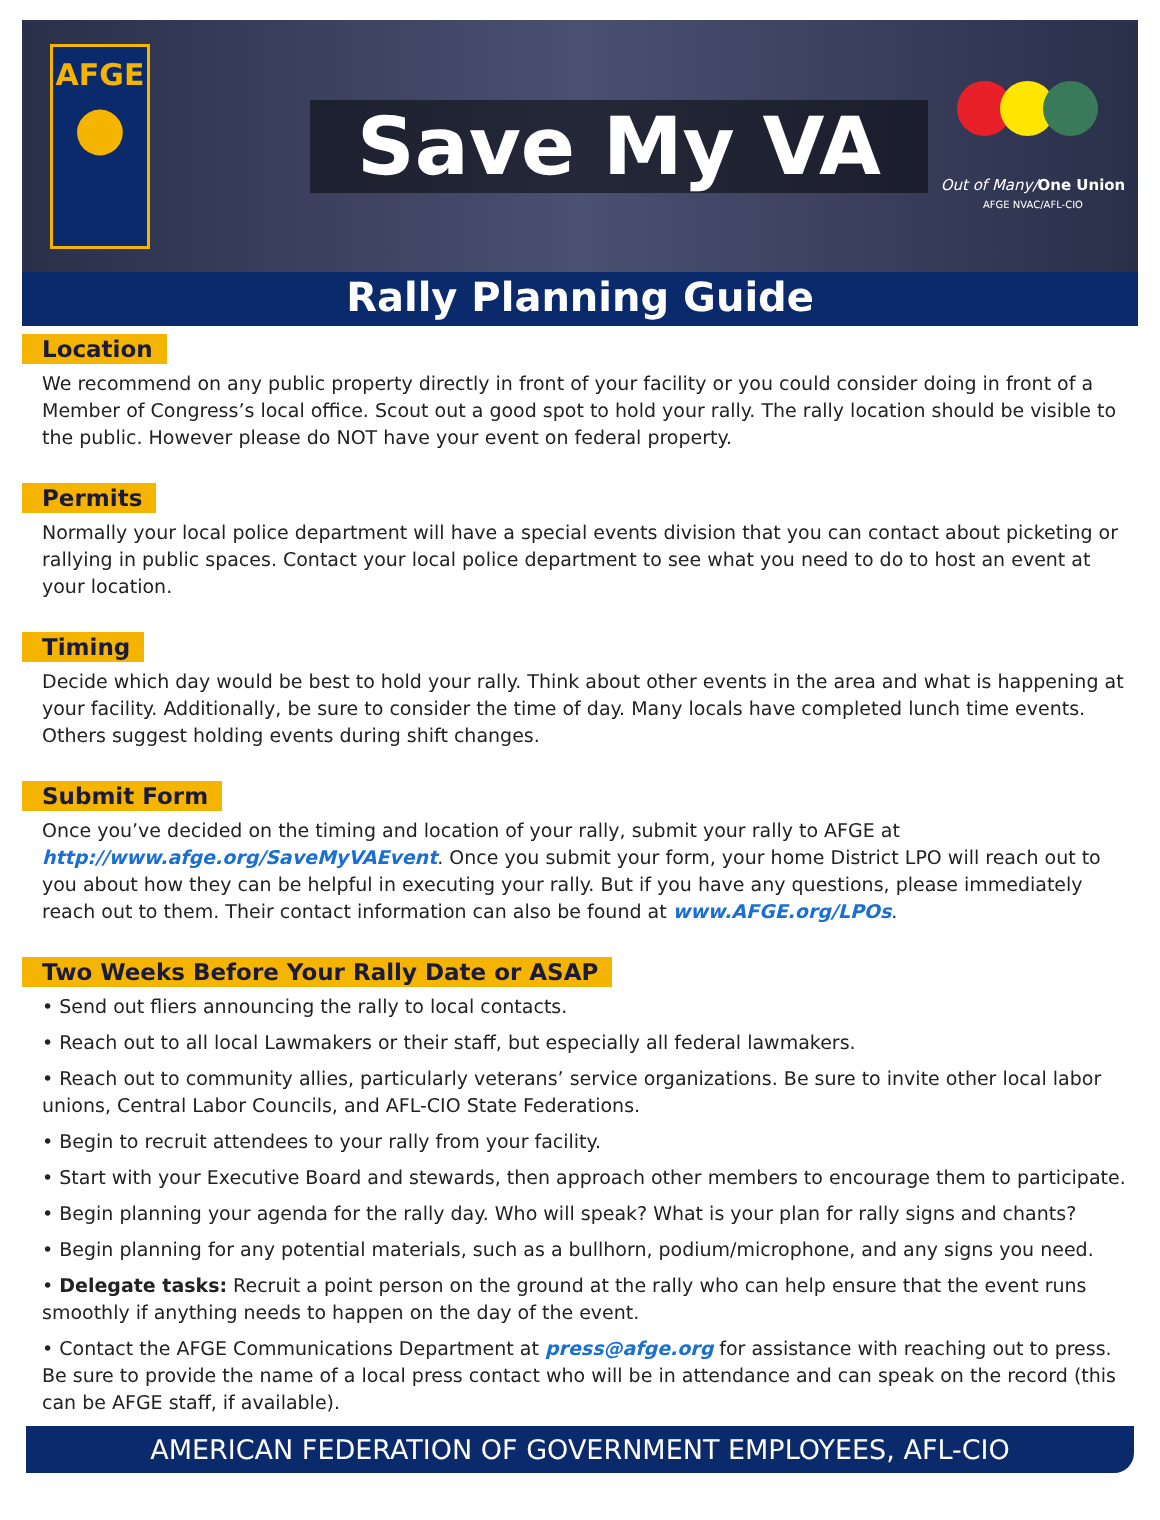AFGE
●
Save My VA
Out of Many/One Union
AFGE NVAC/AFL-CIO
Rally Planning Guide
Location
We recommend on any public property directly in front of your facility or you could consider doing in front of a Member of Congress’s local office. Scout out a good spot to hold your rally. The rally location should be visible to the public. However please do NOT have your event on federal property.
Permits
Normally your local police department will have a special events division that you can contact about picketing or rallying in public spaces. Contact your local police department to see what you need to do to host an event at your location.
Timing
Decide which day would be best to hold your rally. Think about other events in the area and what is happening at your facility. Additionally, be sure to consider the time of day. Many locals have completed lunch time events. Others suggest holding events during shift changes.
Submit Form
Once you’ve decided on the timing and location of your rally, submit your rally to AFGE at http://www.afge.org/SaveMyVAEvent. Once you submit your form, your home District LPO will reach out to you about how they can be helpful in executing your rally. But if you have any questions, please immediately reach out to them. Their contact information can also be found at www.AFGE.org/LPOs.
Two Weeks Before Your Rally Date or ASAP
• Send out fliers announcing the rally to local contacts.
• Reach out to all local Lawmakers or their staff, but especially all federal lawmakers.
• Reach out to community allies, particularly veterans’ service organizations. Be sure to invite other local labor unions, Central Labor Councils, and AFL-CIO State Federations.
• Begin to recruit attendees to your rally from your facility.
• Start with your Executive Board and stewards, then approach other members to encourage them to participate.
• Begin planning your agenda for the rally day. Who will speak? What is your plan for rally signs and chants?
• Begin planning for any potential materials, such as a bullhorn, podium/microphone, and any signs you need.
• Delegate tasks: Recruit a point person on the ground at the rally who can help ensure that the event runs smoothly if anything needs to happen on the day of the event.
• Contact the AFGE Communications Department at press@afge.org for assistance with reaching out to press. Be sure to provide the name of a local press contact who will be in attendance and can speak on the record (this can be AFGE staff, if available).
AMERICAN FEDERATION OF GOVERNMENT EMPLOYEES, AFL-CIO